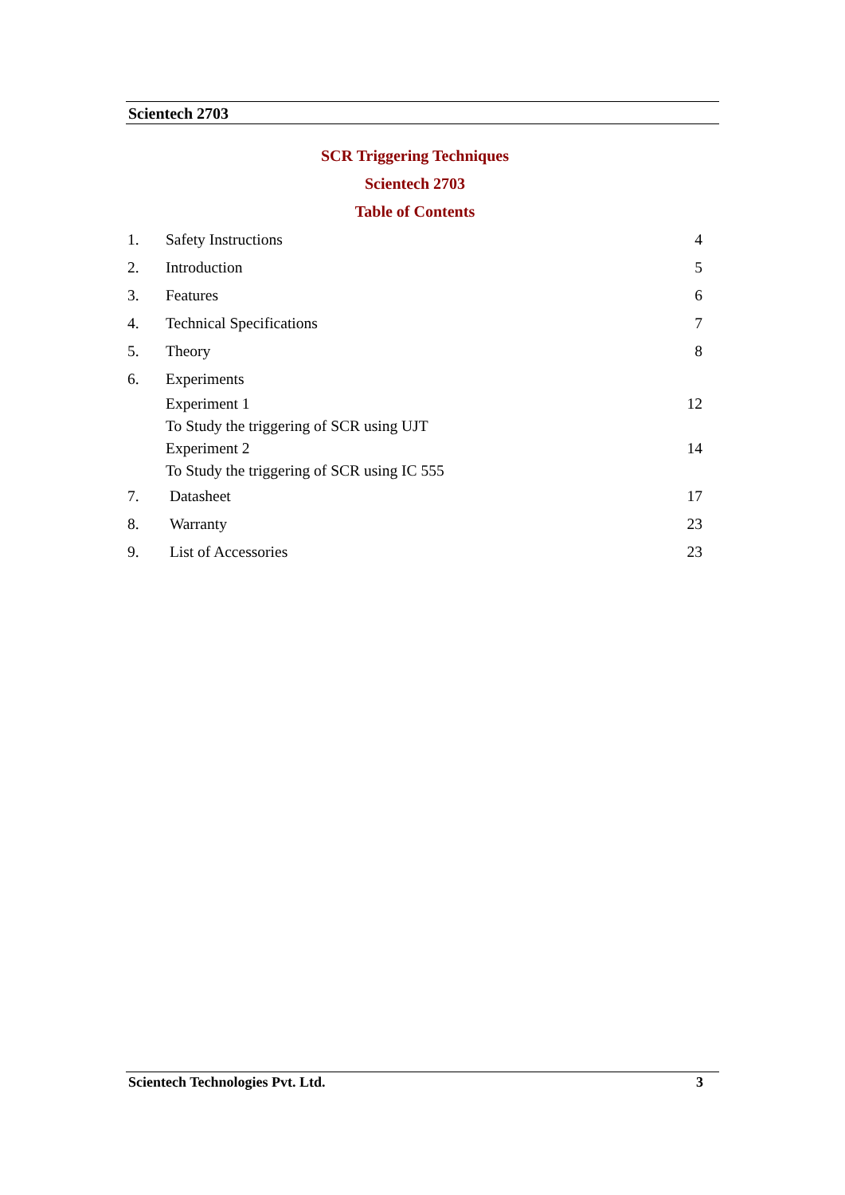Scientech 2703
SCR Triggering Techniques
Scientech 2703
Table of Contents
1. Safety Instructions 4
2. Introduction 5
3. Features 6
4. Technical Specifications 7
5. Theory 8
6. Experiments
Experiment 1
To Study the triggering of SCR using UJT 12
Experiment 2
To Study the triggering of SCR using IC 555 14
7. Datasheet 17
8. Warranty 23
9. List of Accessories 23
Scientech Technologies Pvt. Ltd. 3